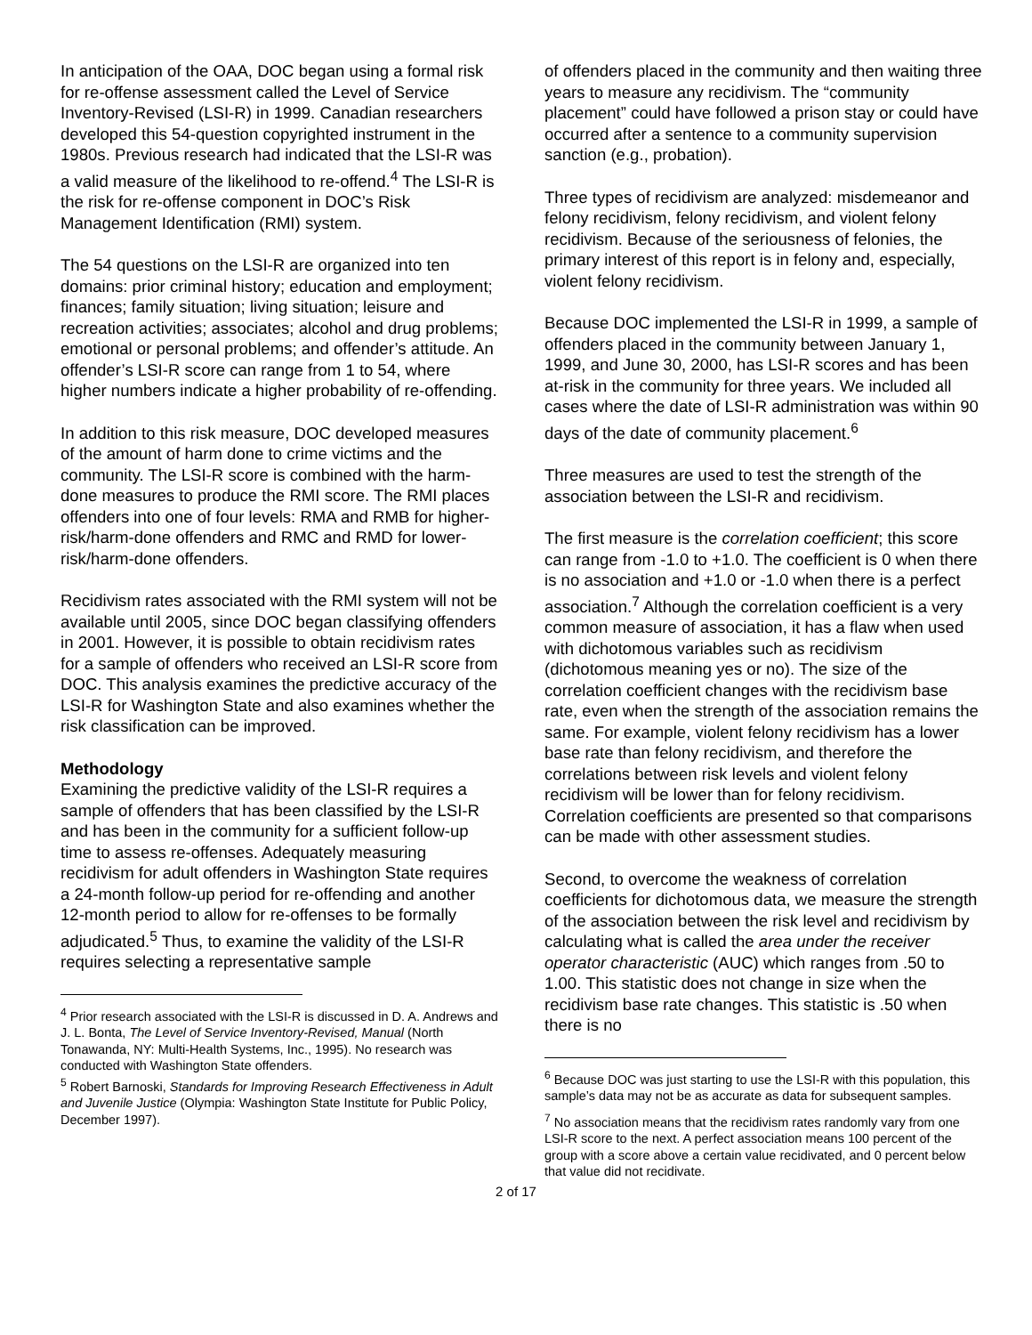In anticipation of the OAA, DOC began using a formal risk for re-offense assessment called the Level of Service Inventory-Revised (LSI-R) in 1999. Canadian researchers developed this 54-question copyrighted instrument in the 1980s. Previous research had indicated that the LSI-R was a valid measure of the likelihood to re-offend.<sup>4</sup> The LSI-R is the risk for re-offense component in DOC’s Risk Management Identification (RMI) system.
The 54 questions on the LSI-R are organized into ten domains: prior criminal history; education and employment; finances; family situation; living situation; leisure and recreation activities; associates; alcohol and drug problems; emotional or personal problems; and offender’s attitude. An offender’s LSI-R score can range from 1 to 54, where higher numbers indicate a higher probability of re-offending.
In addition to this risk measure, DOC developed measures of the amount of harm done to crime victims and the community. The LSI-R score is combined with the harm-done measures to produce the RMI score. The RMI places offenders into one of four levels: RMA and RMB for higher-risk/harm-done offenders and RMC and RMD for lower-risk/harm-done offenders.
Recidivism rates associated with the RMI system will not be available until 2005, since DOC began classifying offenders in 2001. However, it is possible to obtain recidivism rates for a sample of offenders who received an LSI-R score from DOC. This analysis examines the predictive accuracy of the LSI-R for Washington State and also examines whether the risk classification can be improved.
Methodology
Examining the predictive validity of the LSI-R requires a sample of offenders that has been classified by the LSI-R and has been in the community for a sufficient follow-up time to assess re-offenses. Adequately measuring recidivism for adult offenders in Washington State requires a 24-month follow-up period for re-offending and another 12-month period to allow for re-offenses to be formally adjudicated.<sup>5</sup> Thus, to examine the validity of the LSI-R requires selecting a representative sample
<sup>4</sup> Prior research associated with the LSI-R is discussed in D. A. Andrews and J. L. Bonta, The Level of Service Inventory-Revised, Manual (North Tonawanda, NY: Multi-Health Systems, Inc., 1995). No research was conducted with Washington State offenders.
<sup>5</sup> Robert Barnoski, Standards for Improving Research Effectiveness in Adult and Juvenile Justice (Olympia: Washington State Institute for Public Policy, December 1997).
of offenders placed in the community and then waiting three years to measure any recidivism. The “community placement” could have followed a prison stay or could have occurred after a sentence to a community supervision sanction (e.g., probation).
Three types of recidivism are analyzed: misdemeanor and felony recidivism, felony recidivism, and violent felony recidivism. Because of the seriousness of felonies, the primary interest of this report is in felony and, especially, violent felony recidivism.
Because DOC implemented the LSI-R in 1999, a sample of offenders placed in the community between January 1, 1999, and June 30, 2000, has LSI-R scores and has been at-risk in the community for three years. We included all cases where the date of LSI-R administration was within 90 days of the date of community placement.<sup>6</sup>
Three measures are used to test the strength of the association between the LSI-R and recidivism.
The first measure is the correlation coefficient; this score can range from -1.0 to +1.0. The coefficient is 0 when there is no association and +1.0 or -1.0 when there is a perfect association.<sup>7</sup> Although the correlation coefficient is a very common measure of association, it has a flaw when used with dichotomous variables such as recidivism (dichotomous meaning yes or no). The size of the correlation coefficient changes with the recidivism base rate, even when the strength of the association remains the same. For example, violent felony recidivism has a lower base rate than felony recidivism, and therefore the correlations between risk levels and violent felony recidivism will be lower than for felony recidivism. Correlation coefficients are presented so that comparisons can be made with other assessment studies.
Second, to overcome the weakness of correlation coefficients for dichotomous data, we measure the strength of the association between the risk level and recidivism by calculating what is called the area under the receiver operator characteristic (AUC) which ranges from .50 to 1.00. This statistic does not change in size when the recidivism base rate changes. This statistic is .50 when there is no
<sup>6</sup> Because DOC was just starting to use the LSI-R with this population, this sample’s data may not be as accurate as data for subsequent samples.
<sup>7</sup> No association means that the recidivism rates randomly vary from one LSI-R score to the next. A perfect association means 100 percent of the group with a score above a certain value recidivated, and 0 percent below that value did not recidivate.
2 of 17